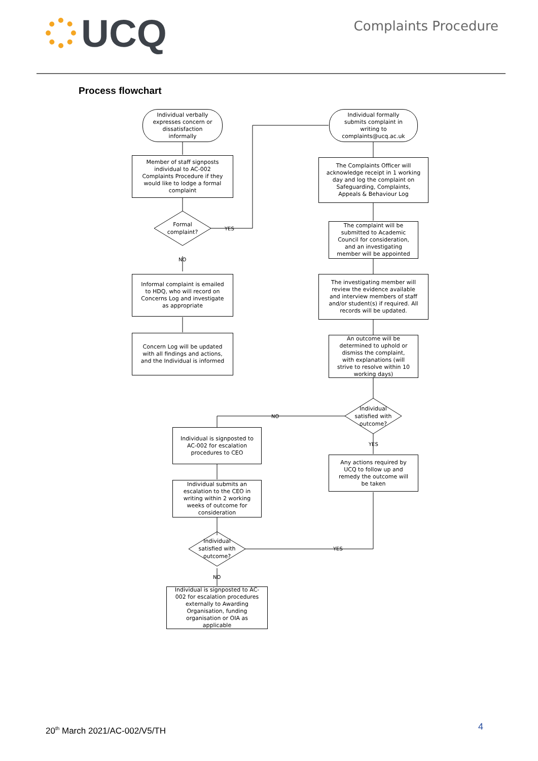UCQ
Complaints Procedure
Process flowchart
Individual verbally expresses concern or dissatisfaction informally
Individual formally submits complaint in writing to complaints@ucq.ac.uk
Member of staff signposts individual to AC-002 Complaints Procedure if they would like to lodge a formal complaint
The Complaints Officer will acknowledge receipt in 1 working day and log the complaint on Safeguarding, Complaints, Appeals & Behaviour Log
Formal complaint?
YES
The complaint will be submitted to Academic Council for consideration, and an investigating member will be appointed
NO
Informal complaint is emailed to HDQ, who will record on Concerns Log and investigate as appropriate
The investigating member will review the evidence available and interview members of staff and/or student(s) if required. All records will be updated.
Concern Log will be updated with all findings and actions, and the Individual is informed
An outcome will be determined to uphold or dismiss the complaint, with explanations (will strive to resolve within 10 working days)
NO
Individual satisfied with outcome?
Individual is signposted to AC-002 for escalation procedures to CEO
YES
Any actions required by UCQ to follow up and remedy the outcome will be taken
Individual submits an escalation to the CEO in writing within 2 working weeks of outcome for consideration
Individual satisfied with outcome?
YES
NO
Individual is signposted to AC-002 for escalation procedures externally to Awarding Organisation, funding organisation or OIA as applicable
20<sup>th</sup> March 2021/AC-002/V5/TH 4